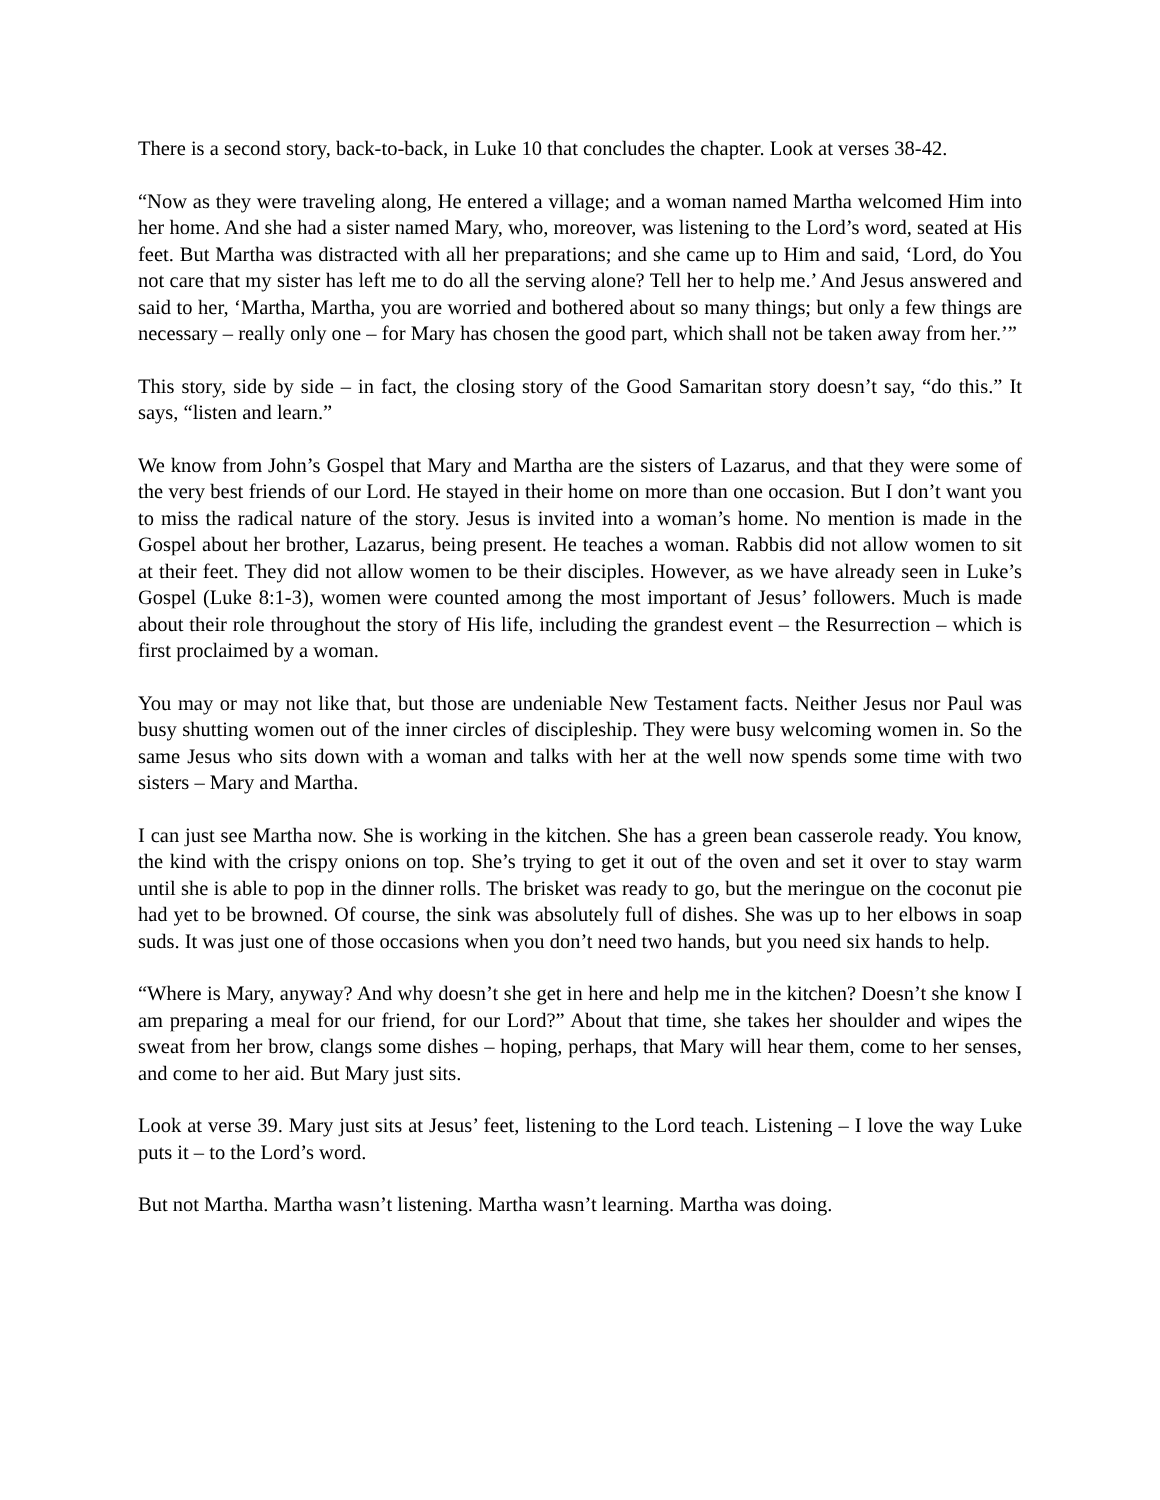There is a second story, back-to-back, in Luke 10 that concludes the chapter. Look at verses 38-42.
“Now as they were traveling along, He entered a village; and a woman named Martha welcomed Him into her home. And she had a sister named Mary, who, moreover, was listening to the Lord’s word, seated at His feet. But Martha was distracted with all her preparations; and she came up to Him and said, ‘Lord, do You not care that my sister has left me to do all the serving alone? Tell her to help me.’ And Jesus answered and said to her, ‘Martha, Martha, you are worried and bothered about so many things; but only a few things are necessary – really only one – for Mary has chosen the good part, which shall not be taken away from her.’”
This story, side by side – in fact, the closing story of the Good Samaritan story doesn’t say, “do this.” It says, “listen and learn.”
We know from John’s Gospel that Mary and Martha are the sisters of Lazarus, and that they were some of the very best friends of our Lord. He stayed in their home on more than one occasion. But I don’t want you to miss the radical nature of the story. Jesus is invited into a woman’s home. No mention is made in the Gospel about her brother, Lazarus, being present. He teaches a woman. Rabbis did not allow women to sit at their feet. They did not allow women to be their disciples. However, as we have already seen in Luke’s Gospel (Luke 8:1-3), women were counted among the most important of Jesus’ followers. Much is made about their role throughout the story of His life, including the grandest event – the Resurrection – which is first proclaimed by a woman.
You may or may not like that, but those are undeniable New Testament facts. Neither Jesus nor Paul was busy shutting women out of the inner circles of discipleship. They were busy welcoming women in. So the same Jesus who sits down with a woman and talks with her at the well now spends some time with two sisters – Mary and Martha.
I can just see Martha now. She is working in the kitchen. She has a green bean casserole ready. You know, the kind with the crispy onions on top. She’s trying to get it out of the oven and set it over to stay warm until she is able to pop in the dinner rolls. The brisket was ready to go, but the meringue on the coconut pie had yet to be browned. Of course, the sink was absolutely full of dishes. She was up to her elbows in soap suds. It was just one of those occasions when you don’t need two hands, but you need six hands to help.
“Where is Mary, anyway? And why doesn’t she get in here and help me in the kitchen? Doesn’t she know I am preparing a meal for our friend, for our Lord?” About that time, she takes her shoulder and wipes the sweat from her brow, clangs some dishes – hoping, perhaps, that Mary will hear them, come to her senses, and come to her aid. But Mary just sits.
Look at verse 39. Mary just sits at Jesus’ feet, listening to the Lord teach. Listening – I love the way Luke puts it – to the Lord’s word.
But not Martha. Martha wasn’t listening. Martha wasn’t learning. Martha was doing.